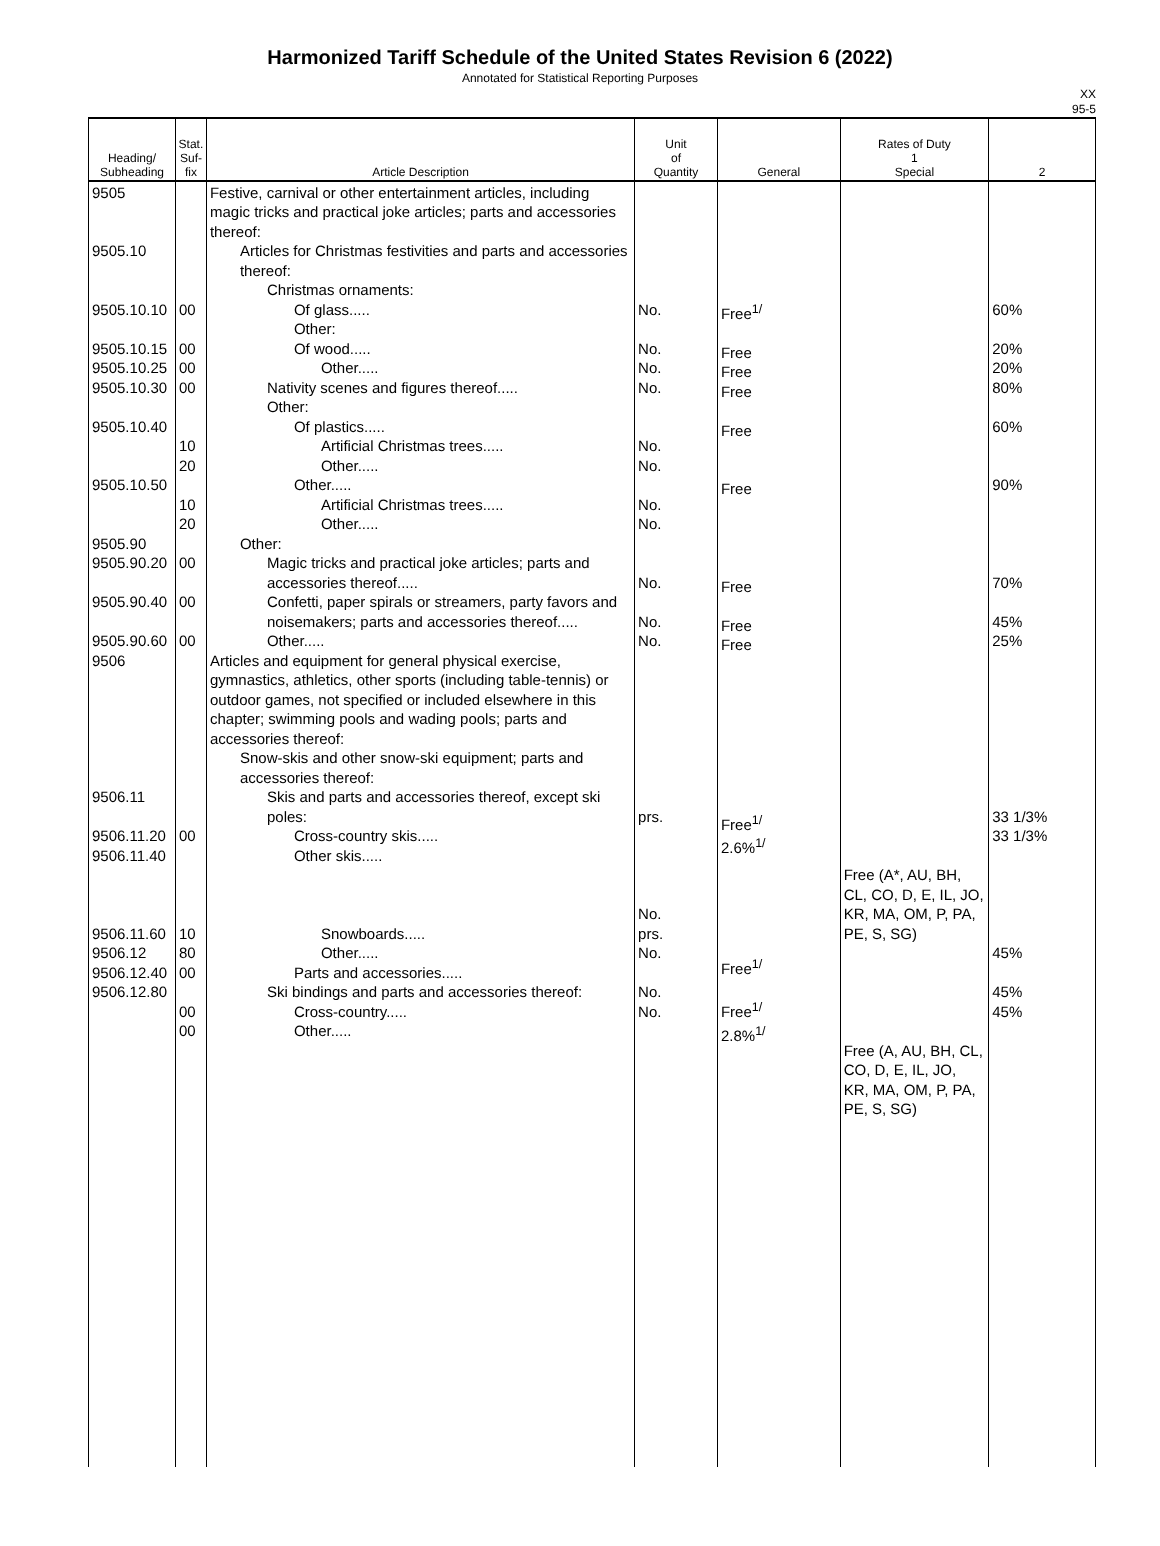Harmonized Tariff Schedule of the United States Revision 6 (2022)
Annotated for Statistical Reporting Purposes
XX
95-5
| Heading/ Subheading | Stat. Suf- fix | Article Description | Unit of Quantity | General | Rates of Duty 1 Special | 2 |
| --- | --- | --- | --- | --- | --- | --- |
| 9505 9505.10 9505.10.10 9505.10.15 9505.10.25 9505.10.30 9505.10.40 9505.10.50 9505.90 9505.90.20 9505.90.40 9505.90.60 9506 9506.11 9506.11.20 9506.11.40 9506.11.60 9506.12 9506.12.40 9506.12.80 | 00 00 00 00 10 20 10 20 00 00 00 00 10 80 00 00 00 | Festive, carnival or other entertainment articles, including magic tricks and practical joke articles; parts and accessories thereof: Articles for Christmas festivities and parts and accessories thereof: Christmas ornaments: Of glass..... Other: Of wood..... Other..... Nativity scenes and figures thereof..... Other: Of plastics..... Artificial Christmas trees..... Other..... Other..... Artificial Christmas trees..... Other..... Other: Magic tricks and practical joke articles; parts and accessories thereof..... Confetti, paper spirals or streamers, party favors and noisemakers; parts and accessories thereof..... Other..... Articles and equipment for general physical exercise, gymnastics, athletics, other sports (including table-tennis) or outdoor games, not specified or included elsewhere in this chapter; swimming pools and wading pools; parts and accessories thereof: Snow-skis and other snow-ski equipment; parts and accessories thereof: Skis and parts and accessories thereof, except ski poles: Cross-country skis..... Other skis..... Snowboards..... Other..... Parts and accessories..... Ski bindings and parts and accessories thereof: Cross-country..... Other..... | No. No. No. No. No. No. No. No. No. No. No. prs. No. prs. No. No. No. | Free<sup>1/</sup> Free Free Free Free Free Free Free Free Free<sup>1/</sup> 2.6%<sup>1/</sup> Free<sup>1/</sup> Free<sup>1/</sup> 2.8%<sup>1/</sup> | Free (A*, AU, BH, CL, CO, D, E, IL, JO, KR, MA, OM, P, PA, PE, S, SG) Free (A, AU, BH, CL, CO, D, E, IL, JO, KR, MA, OM, P, PA, PE, S, SG) | 60% 20% 20% 80% 60% 90% 70% 45% 25% 33 1/3% 33 1/3% 45% 45% 45% |